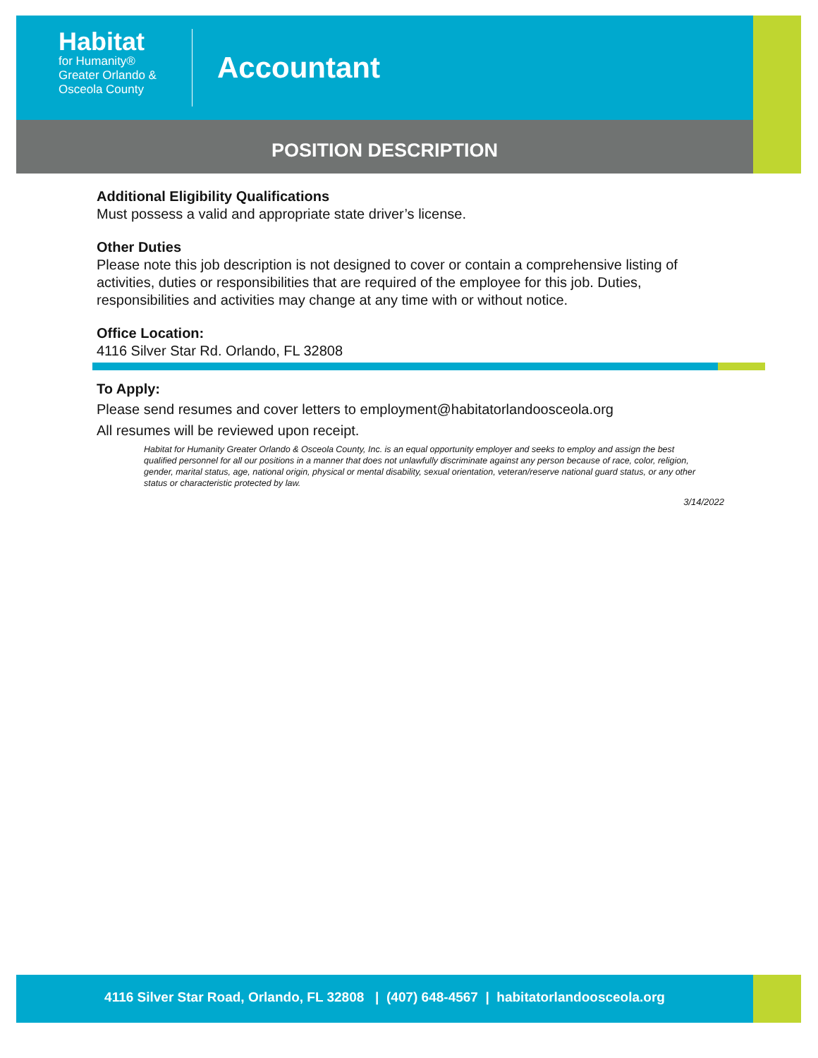Habitat
for Humanity®
Greater Orlando &
Osceola County
Accountant
POSITION DESCRIPTION
Additional Eligibility Qualifications
Must possess a valid and appropriate state driver’s license.
Other Duties
Please note this job description is not designed to cover or contain a comprehensive listing of activities, duties or responsibilities that are required of the employee for this job. Duties, responsibilities and activities may change at any time with or without notice.
Office Location:
4116 Silver Star Rd. Orlando, FL 32808
To Apply:
Please send resumes and cover letters to employment@habitatorlandoosceola.org
All resumes will be reviewed upon receipt.
Habitat for Humanity Greater Orlando & Osceola County, Inc. is an equal opportunity employer and seeks to employ and assign the best qualified personnel for all our positions in a manner that does not unlawfully discriminate against any person because of race, color, religion, gender, marital status, age, national origin, physical or mental disability, sexual orientation, veteran/reserve national guard status, or any other status or characteristic protected by law.
3/14/2022
4116 Silver Star Road, Orlando, FL 32808 | (407) 648-4567 | habitatorlandoosceola.org